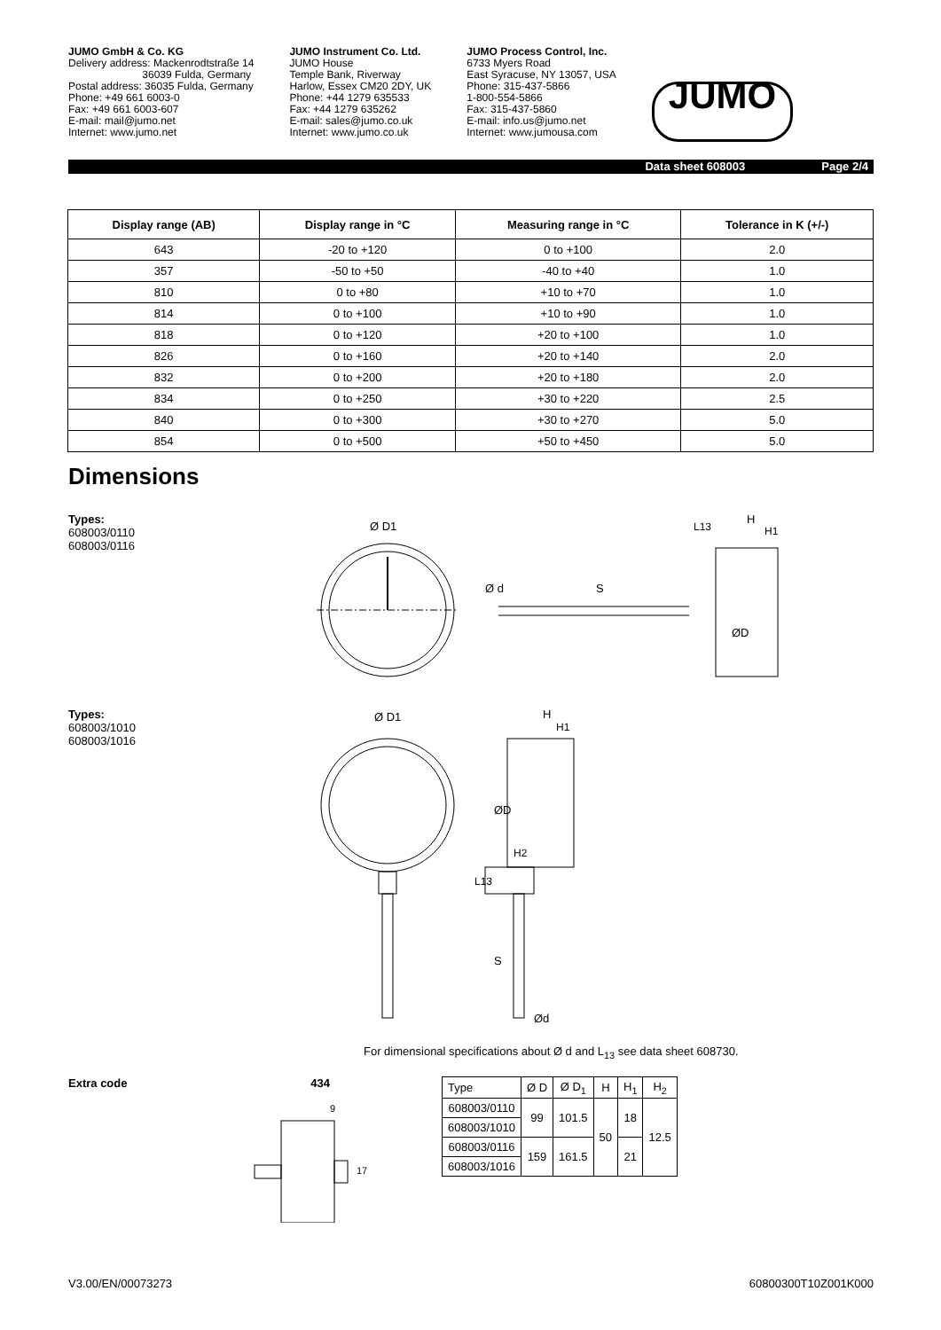JUMO GmbH & Co. KG
Delivery address: Mackenrodtstraße 14
36039 Fulda, Germany
Postal address: 36035 Fulda, Germany
Phone: +49 661 6003-0
Fax: +49 661 6003-607
E-mail: mail@jumo.net
Internet: www.jumo.net
JUMO Instrument Co. Ltd.
JUMO House
Temple Bank, Riverway
Harlow, Essex CM20 2DY, UK
Phone: +44 1279 635533
Fax: +44 1279 635262
E-mail: sales@jumo.co.uk
Internet: www.jumo.co.uk
JUMO Process Control, Inc.
6733 Myers Road
East Syracuse, NY 13057, USA
Phone: 315-437-5866
1-800-554-5866
Fax: 315-437-5860
E-mail: info.us@jumo.net
Internet: www.jumousa.com
JUMO
Data sheet 608003 Page 2/4
| Display range (AB) | Display range in °C | Measuring range in °C | Tolerance in K (+/-) |
| --- | --- | --- | --- |
| 643 | -20 to +120 | 0 to +100 | 2.0 |
| 357 | -50 to +50 | -40 to +40 | 1.0 |
| 810 | 0 to +80 | +10 to +70 | 1.0 |
| 814 | 0 to +100 | +10 to +90 | 1.0 |
| 818 | 0 to +120 | +20 to +100 | 1.0 |
| 826 | 0 to +160 | +20 to +140 | 2.0 |
| 832 | 0 to +200 | +20 to +180 | 2.0 |
| 834 | 0 to +250 | +30 to +220 | 2.5 |
| 840 | 0 to +300 | +30 to +270 | 5.0 |
| 854 | 0 to +500 | +50 to +450 | 5.0 |
Dimensions
Types:
608003/0110
608003/0116
Ø D1
S
L13
H
H1
Ø d
ØD
Types:
608003/1010
608003/1016
Ø D1
H
H1
H2
ØD
L13
S
Ød
For dimensional specifications about Ø d and L<sub>13</sub> see data sheet 608730.
Extra code 434
9
17
| Type | Ø D | Ø D<sub>1</sub> | H | H<sub>1</sub> | H<sub>2</sub> |
| 608003/0110 | 99 | 101.5 | 50 | 18 | 12.5 |
| 608003/1010 | | | | | |
| 608003/0116 | 159 | 161.5 | | 21 | |
| 608003/1016 | | | | | |
V3.00/EN/00073273 60800300T10Z001K000